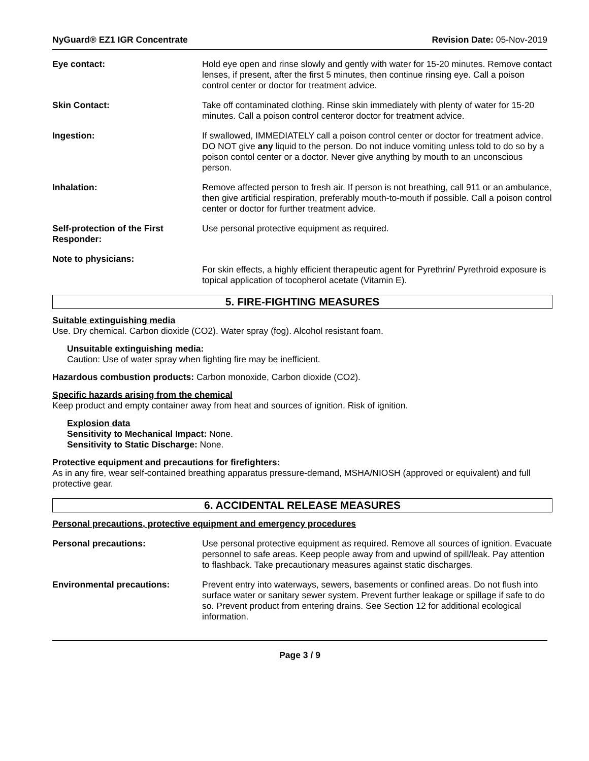NyGuard® EZ1 IGR Concentrate Revision Date: 05-Nov-2019
Eye contact: Hold eye open and rinse slowly and gently with water for 15-20 minutes. Remove contact lenses, if present, after the first 5 minutes, then continue rinsing eye. Call a poison control center or doctor for treatment advice.
Skin Contact: Take off contaminated clothing. Rinse skin immediately with plenty of water for 15-20 minutes. Call a poison control centeror doctor for treatment advice.
Ingestion: If swallowed, IMMEDIATELY call a poison control center or doctor for treatment advice. DO NOT give any liquid to the person. Do not induce vomiting unless told to do so by a poison contol center or a doctor. Never give anything by mouth to an unconscious person.
Inhalation: Remove affected person to fresh air. If person is not breathing, call 911 or an ambulance, then give artificial respiration, preferably mouth-to-mouth if possible. Call a poison control center or doctor for further treatment advice.
Self-protection of the First Responder:
Use personal protective equipment as required.
Note to physicians:
For skin effects, a highly efficient therapeutic agent for Pyrethrin/ Pyrethroid exposure is topical application of tocopherol acetate (Vitamin E).
5. FIRE-FIGHTING MEASURES
Suitable extinguishing media
Use. Dry chemical. Carbon dioxide (CO2). Water spray (fog). Alcohol resistant foam.
Unsuitable extinguishing media:
Caution: Use of water spray when fighting fire may be inefficient.
Hazardous combustion products: Carbon monoxide, Carbon dioxide (CO2).
Specific hazards arising from the chemical
Keep product and empty container away from heat and sources of ignition. Risk of ignition.
Explosion data
Sensitivity to Mechanical Impact: None.
Sensitivity to Static Discharge: None.
Protective equipment and precautions for firefighters:
As in any fire, wear self-contained breathing apparatus pressure-demand, MSHA/NIOSH (approved or equivalent) and full protective gear.
6. ACCIDENTAL RELEASE MEASURES
Personal precautions, protective equipment and emergency procedures
Personal precautions: Use personal protective equipment as required. Remove all sources of ignition. Evacuate personnel to safe areas. Keep people away from and upwind of spill/leak. Pay attention to flashback. Take precautionary measures against static discharges.
Environmental precautions: Prevent entry into waterways, sewers, basements or confined areas. Do not flush into surface water or sanitary sewer system. Prevent further leakage or spillage if safe to do so. Prevent product from entering drains. See Section 12 for additional ecological information.
Page 3 / 9